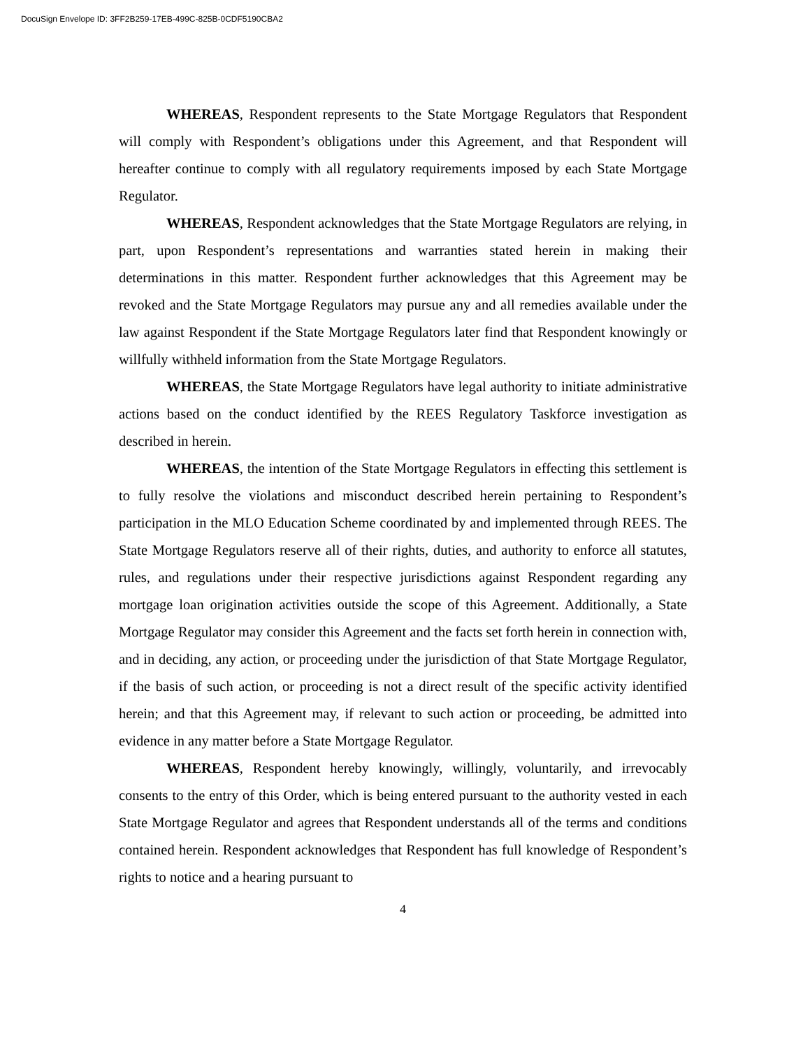DocuSign Envelope ID: 3FF2B259-17EB-499C-825B-0CDF5190CBA2
WHEREAS, Respondent represents to the State Mortgage Regulators that Respondent will comply with Respondent’s obligations under this Agreement, and that Respondent will hereafter continue to comply with all regulatory requirements imposed by each State Mortgage Regulator.
WHEREAS, Respondent acknowledges that the State Mortgage Regulators are relying, in part, upon Respondent’s representations and warranties stated herein in making their determinations in this matter. Respondent further acknowledges that this Agreement may be revoked and the State Mortgage Regulators may pursue any and all remedies available under the law against Respondent if the State Mortgage Regulators later find that Respondent knowingly or willfully withheld information from the State Mortgage Regulators.
WHEREAS, the State Mortgage Regulators have legal authority to initiate administrative actions based on the conduct identified by the REES Regulatory Taskforce investigation as described in herein.
WHEREAS, the intention of the State Mortgage Regulators in effecting this settlement is to fully resolve the violations and misconduct described herein pertaining to Respondent’s participation in the MLO Education Scheme coordinated by and implemented through REES. The State Mortgage Regulators reserve all of their rights, duties, and authority to enforce all statutes, rules, and regulations under their respective jurisdictions against Respondent regarding any mortgage loan origination activities outside the scope of this Agreement. Additionally, a State Mortgage Regulator may consider this Agreement and the facts set forth herein in connection with, and in deciding, any action, or proceeding under the jurisdiction of that State Mortgage Regulator, if the basis of such action, or proceeding is not a direct result of the specific activity identified herein; and that this Agreement may, if relevant to such action or proceeding, be admitted into evidence in any matter before a State Mortgage Regulator.
WHEREAS, Respondent hereby knowingly, willingly, voluntarily, and irrevocably consents to the entry of this Order, which is being entered pursuant to the authority vested in each State Mortgage Regulator and agrees that Respondent understands all of the terms and conditions contained herein. Respondent acknowledges that Respondent has full knowledge of Respondent’s rights to notice and a hearing pursuant to
4